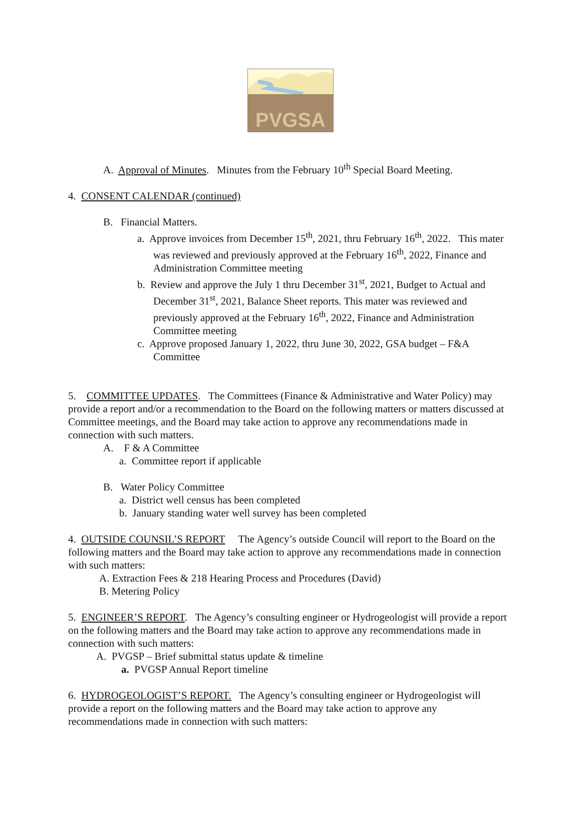PVGSA
A. Approval of Minutes. Minutes from the February 10<sup>th</sup> Special Board Meeting.
4. CONSENT CALENDAR (continued)
B. Financial Matters.
a. Approve invoices from December 15<sup>th</sup>, 2021, thru February 16<sup>th</sup>, 2022. This mater was reviewed and previously approved at the February 16<sup>th</sup>, 2022, Finance and Administration Committee meeting
b. Review and approve the July 1 thru December 31<sup>st</sup>, 2021, Budget to Actual and December 31<sup>st</sup>, 2021, Balance Sheet reports. This mater was reviewed and previously approved at the February 16<sup>th</sup>, 2022, Finance and Administration Committee meeting
c. Approve proposed January 1, 2022, thru June 30, 2022, GSA budget – F&A Committee
5. COMMITTEE UPDATES. The Committees (Finance & Administrative and Water Policy) may provide a report and/or a recommendation to the Board on the following matters or matters discussed at Committee meetings, and the Board may take action to approve any recommendations made in connection with such matters.
A. F & A Committee
a. Committee report if applicable
B. Water Policy Committee
a. District well census has been completed
b. January standing water well survey has been completed
4. OUTSIDE COUNSIL’S REPORT The Agency’s outside Council will report to the Board on the following matters and the Board may take action to approve any recommendations made in connection with such matters:
A. Extraction Fees & 218 Hearing Process and Procedures (David)
B. Metering Policy
5. ENGINEER’S REPORT. The Agency’s consulting engineer or Hydrogeologist will provide a report on the following matters and the Board may take action to approve any recommendations made in connection with such matters:
A. PVGSP – Brief submittal status update & timeline
a. PVGSP Annual Report timeline
6. HYDROGEOLOGIST’S REPORT. The Agency’s consulting engineer or Hydrogeologist will provide a report on the following matters and the Board may take action to approve any recommendations made in connection with such matters: